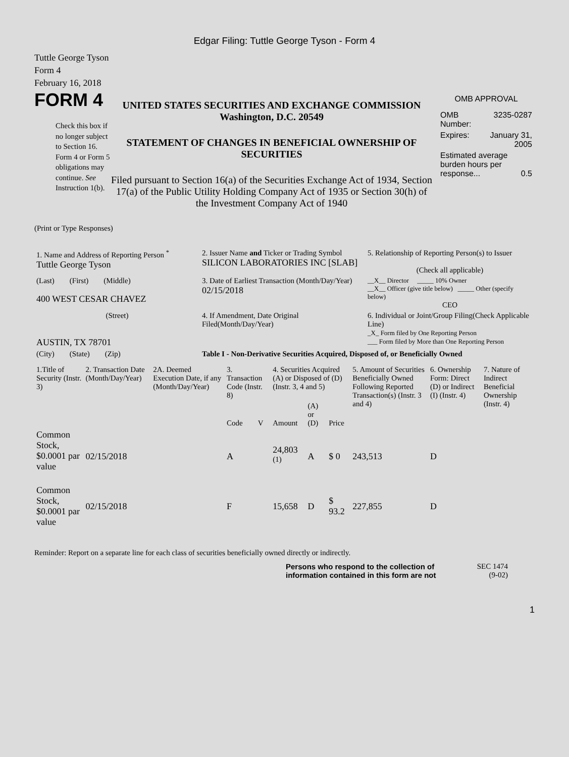Edgar Filing: Tuttle George Tyson - Form 4
Tuttle George Tyson
Form 4
February 16, 2018
FORM 4
Check this box if no longer subject to Section 16. Form 4 or Form 5 obligations may continue. See Instruction 1(b).
UNITED STATES SECURITIES AND EXCHANGE COMMISSION
Washington, D.C. 20549
STATEMENT OF CHANGES IN BENEFICIAL OWNERSHIP OF SECURITIES
Filed pursuant to Section 16(a) of the Securities Exchange Act of 1934, Section 17(a) of the Public Utility Holding Company Act of 1935 or Section 30(h) of the Investment Company Act of 1940
OMB APPROVAL
| OMB Number: | 3235-0287 |
| Expires: | January 31, 2005 |
| Estimated average burden hours per response... 0.5 | |
(Print or Type Responses)
| 1. Name and Address of Reporting Person <sup>*</sup> Tuttle George Tyson | 2. Issuer Name and Ticker or Trading Symbol SILICON LABORATORIES INC [SLAB] | 5. Relationship of Reporting Person(s) to Issuer (Check all applicable) |
| (Last) (First) (Middle) 400 WEST CESAR CHAVEZ | 3. Date of Earliest Transaction (Month/Day/Year) 02/15/2018 | __X__ Director _____ 10% Owner __X__ Officer (give title below) _____ Other (specify below) CEO |
| (Street) AUSTIN, TX 78701 | 4. If Amendment, Date Original Filed(Month/Day/Year) | 6. Individual or Joint/Group Filing(Check Applicable Line) _X_ Form filed by One Reporting Person ___ Form filed by More than One Reporting Person |
| (City) (State) (Zip) | Table I - Non-Derivative Securities Acquired, Disposed of, or Beneficially Owned | |
| 1.Title of Security (Instr. 3) | 2. Transaction Date (Month/Day/Year) | 2A. Deemed Execution Date, if any (Month/Day/Year) | 3. Transaction Code (Instr. 8) | | 4. Securities Acquired (A) or Disposed of (D) (Instr. 3, 4 and 5) | | | 5. Amount of Securities Beneficially Owned Following Reported Transaction(s) (Instr. 3 and 4) | 6. Ownership Form: Direct (D) or Indirect (I) (Instr. 4) | 7. Nature of Indirect Beneficial Ownership (Instr. 4) |
| --- | --- | --- | --- | --- | --- | --- | --- | --- | --- | --- |
| | | | Code | V | Amount | (A) or (D) | Price | | | |
| Common Stock, $0.0001 par value | 02/15/2018 | | A | | 24,803 <sup>(1)</sup> | A | $ 0 | 243,513 | D | |
| Common Stock, $0.0001 par value | 02/15/2018 | | F | | 15,658 | D | $ 93.2 | 227,855 | D | |
Reminder: Report on a separate line for each class of securities beneficially owned directly or indirectly.
Persons who respond to the collection of information contained in this form are not
SEC 1474
(9-02)
1